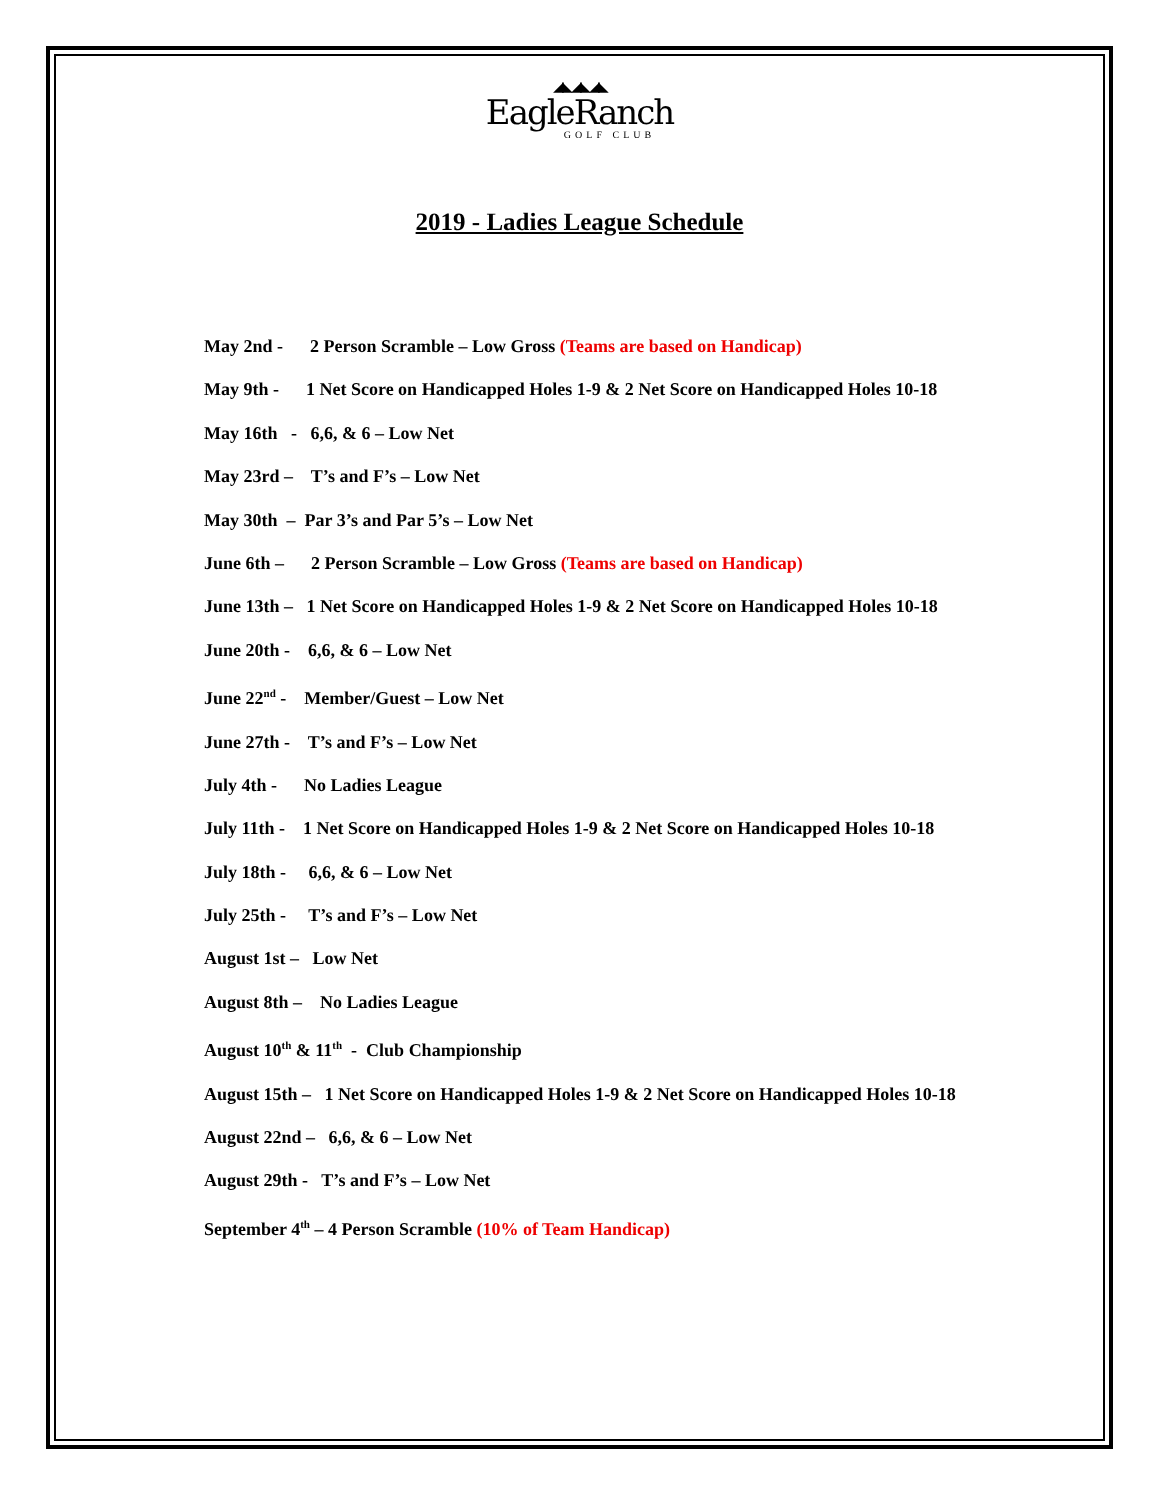◢◣◢◣◢◣
EagleRanch
GOLF CLUB
2019 - Ladies League Schedule
May 2nd - 2 Person Scramble – Low Gross (Teams are based on Handicap)
May 9th - 1 Net Score on Handicapped Holes 1-9 & 2 Net Score on Handicapped Holes 10-18
May 16th - 6,6, & 6 – Low Net
May 23rd – T’s and F’s – Low Net
May 30th – Par 3’s and Par 5’s – Low Net
June 6th – 2 Person Scramble – Low Gross (Teams are based on Handicap)
June 13th – 1 Net Score on Handicapped Holes 1-9 & 2 Net Score on Handicapped Holes 10-18
June 20th - 6,6, & 6 – Low Net
June 22<sup>nd</sup> - Member/Guest – Low Net
June 27th - T’s and F’s – Low Net
July 4th - No Ladies League
July 11th - 1 Net Score on Handicapped Holes 1-9 & 2 Net Score on Handicapped Holes 10-18
July 18th - 6,6, & 6 – Low Net
July 25th - T’s and F’s – Low Net
August 1st – Low Net
August 8th – No Ladies League
August 10<sup>th</sup> & 11<sup>th</sup> - Club Championship
August 15th – 1 Net Score on Handicapped Holes 1-9 & 2 Net Score on Handicapped Holes 10-18
August 22nd – 6,6, & 6 – Low Net
August 29th - T’s and F’s – Low Net
September 4<sup>th</sup> – 4 Person Scramble (10% of Team Handicap)